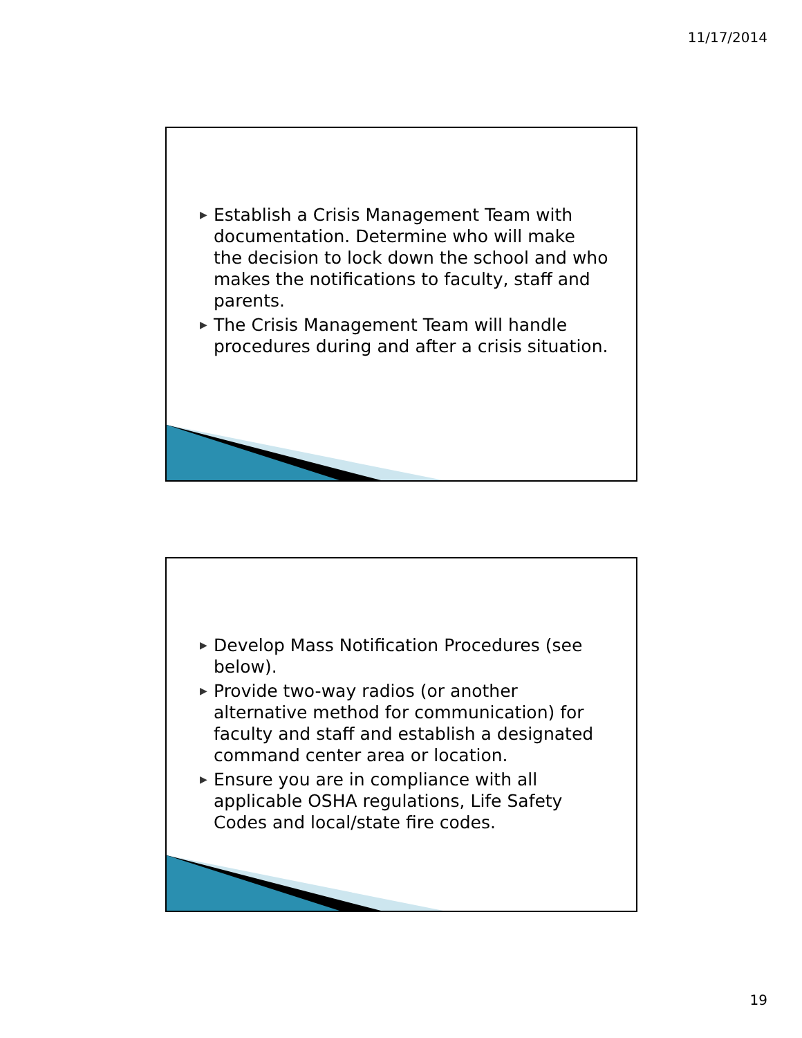11/17/2014
▶ Establish a Crisis Management Team with documentation. Determine who will make the decision to lock down the school and who makes the notifications to faculty, staff and parents.
▶ The Crisis Management Team will handle procedures during and after a crisis situation.
▶ Develop Mass Notification Procedures (see below).
▶ Provide two-way radios (or another alternative method for communication) for faculty and staff and establish a designated command center area or location.
▶ Ensure you are in compliance with all applicable OSHA regulations, Life Safety Codes and local/state fire codes.
19